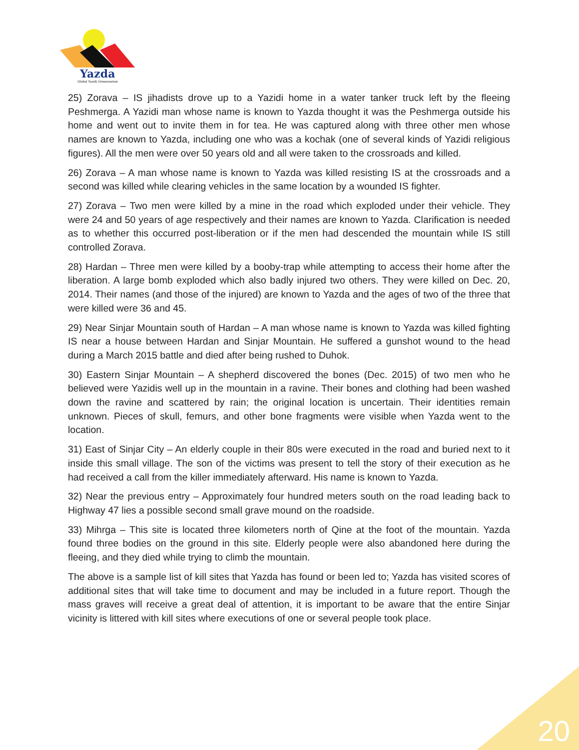Yazda
Global Yazidi Organization
25) Zorava – IS jihadists drove up to a Yazidi home in a water tanker truck left by the fleeing Peshmerga. A Yazidi man whose name is known to Yazda thought it was the Peshmerga outside his home and went out to invite them in for tea. He was captured along with three other men whose names are known to Yazda, including one who was a kochak (one of several kinds of Yazidi religious figures). All the men were over 50 years old and all were taken to the crossroads and killed.
26) Zorava – A man whose name is known to Yazda was killed resisting IS at the crossroads and a second was killed while clearing vehicles in the same location by a wounded IS fighter.
27) Zorava – Two men were killed by a mine in the road which exploded under their vehicle. They were 24 and 50 years of age respectively and their names are known to Yazda. Clarification is needed as to whether this occurred post-liberation or if the men had descended the mountain while IS still controlled Zorava.
28) Hardan – Three men were killed by a booby-trap while attempting to access their home after the liberation. A large bomb exploded which also badly injured two others. They were killed on Dec. 20, 2014. Their names (and those of the injured) are known to Yazda and the ages of two of the three that were killed were 36 and 45.
29) Near Sinjar Mountain south of Hardan – A man whose name is known to Yazda was killed fighting IS near a house between Hardan and Sinjar Mountain. He suffered a gunshot wound to the head during a March 2015 battle and died after being rushed to Duhok.
30) Eastern Sinjar Mountain – A shepherd discovered the bones (Dec. 2015) of two men who he believed were Yazidis well up in the mountain in a ravine. Their bones and clothing had been washed down the ravine and scattered by rain; the original location is uncertain. Their identities remain unknown. Pieces of skull, femurs, and other bone fragments were visible when Yazda went to the location.
31) East of Sinjar City – An elderly couple in their 80s were executed in the road and buried next to it inside this small village. The son of the victims was present to tell the story of their execution as he had received a call from the killer immediately afterward. His name is known to Yazda.
32) Near the previous entry – Approximately four hundred meters south on the road leading back to Highway 47 lies a possible second small grave mound on the roadside.
33) Mihrga – This site is located three kilometers north of Qine at the foot of the mountain. Yazda found three bodies on the ground in this site. Elderly people were also abandoned here during the fleeing, and they died while trying to climb the mountain.
The above is a sample list of kill sites that Yazda has found or been led to; Yazda has visited scores of additional sites that will take time to document and may be included in a future report. Though the mass graves will receive a great deal of attention, it is important to be aware that the entire Sinjar vicinity is littered with kill sites where executions of one or several people took place.
20